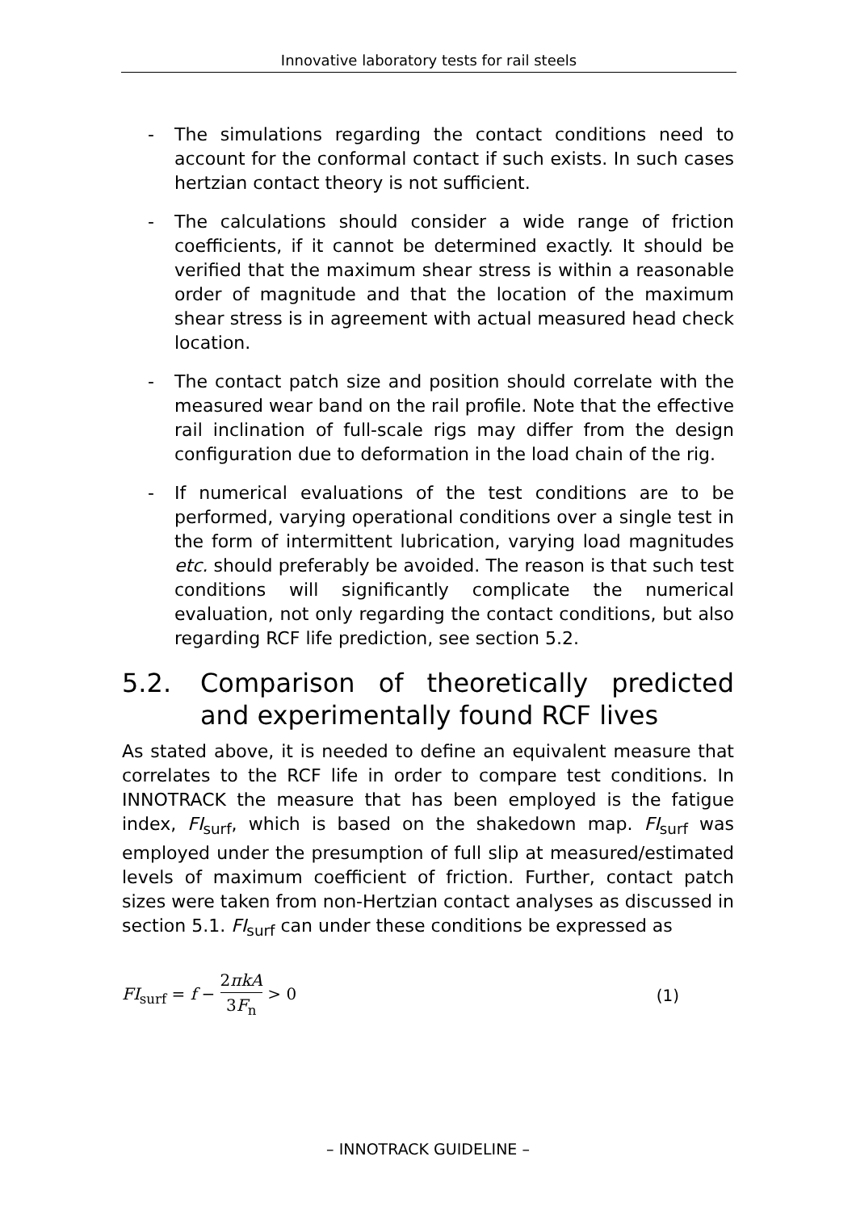Innovative laboratory tests for rail steels
- The simulations regarding the contact conditions need to account for the conformal contact if such exists. In such cases hertzian contact theory is not sufficient.
- The calculations should consider a wide range of friction coefficients, if it cannot be determined exactly. It should be verified that the maximum shear stress is within a reasonable order of magnitude and that the location of the maximum shear stress is in agreement with actual measured head check location.
- The contact patch size and position should correlate with the measured wear band on the rail profile. Note that the effective rail inclination of full-scale rigs may differ from the design configuration due to deformation in the load chain of the rig.
- If numerical evaluations of the test conditions are to be performed, varying operational conditions over a single test in the form of intermittent lubrication, varying load magnitudes etc. should preferably be avoided. The reason is that such test conditions will significantly complicate the numerical evaluation, not only regarding the contact conditions, but also regarding RCF life prediction, see section 5.2.
5.2. Comparison of theoretically predicted and experimentally found RCF lives
As stated above, it is needed to define an equivalent measure that correlates to the RCF life in order to compare test conditions. In INNOTRACK the measure that has been employed is the fatigue index, FI<sub>surf</sub>, which is based on the shakedown map. FI<sub>surf</sub> was employed under the presumption of full slip at measured/estimated levels of maximum coefficient of friction. Further, contact patch sizes were taken from non-Hertzian contact analyses as discussed in section 5.1. FI<sub>surf</sub> can under these conditions be expressed as
FI<sub>surf</sub> = f − 2πkA 3F<sub>n</sub> > 0 (1)
– INNOTRACK GUIDELINE –